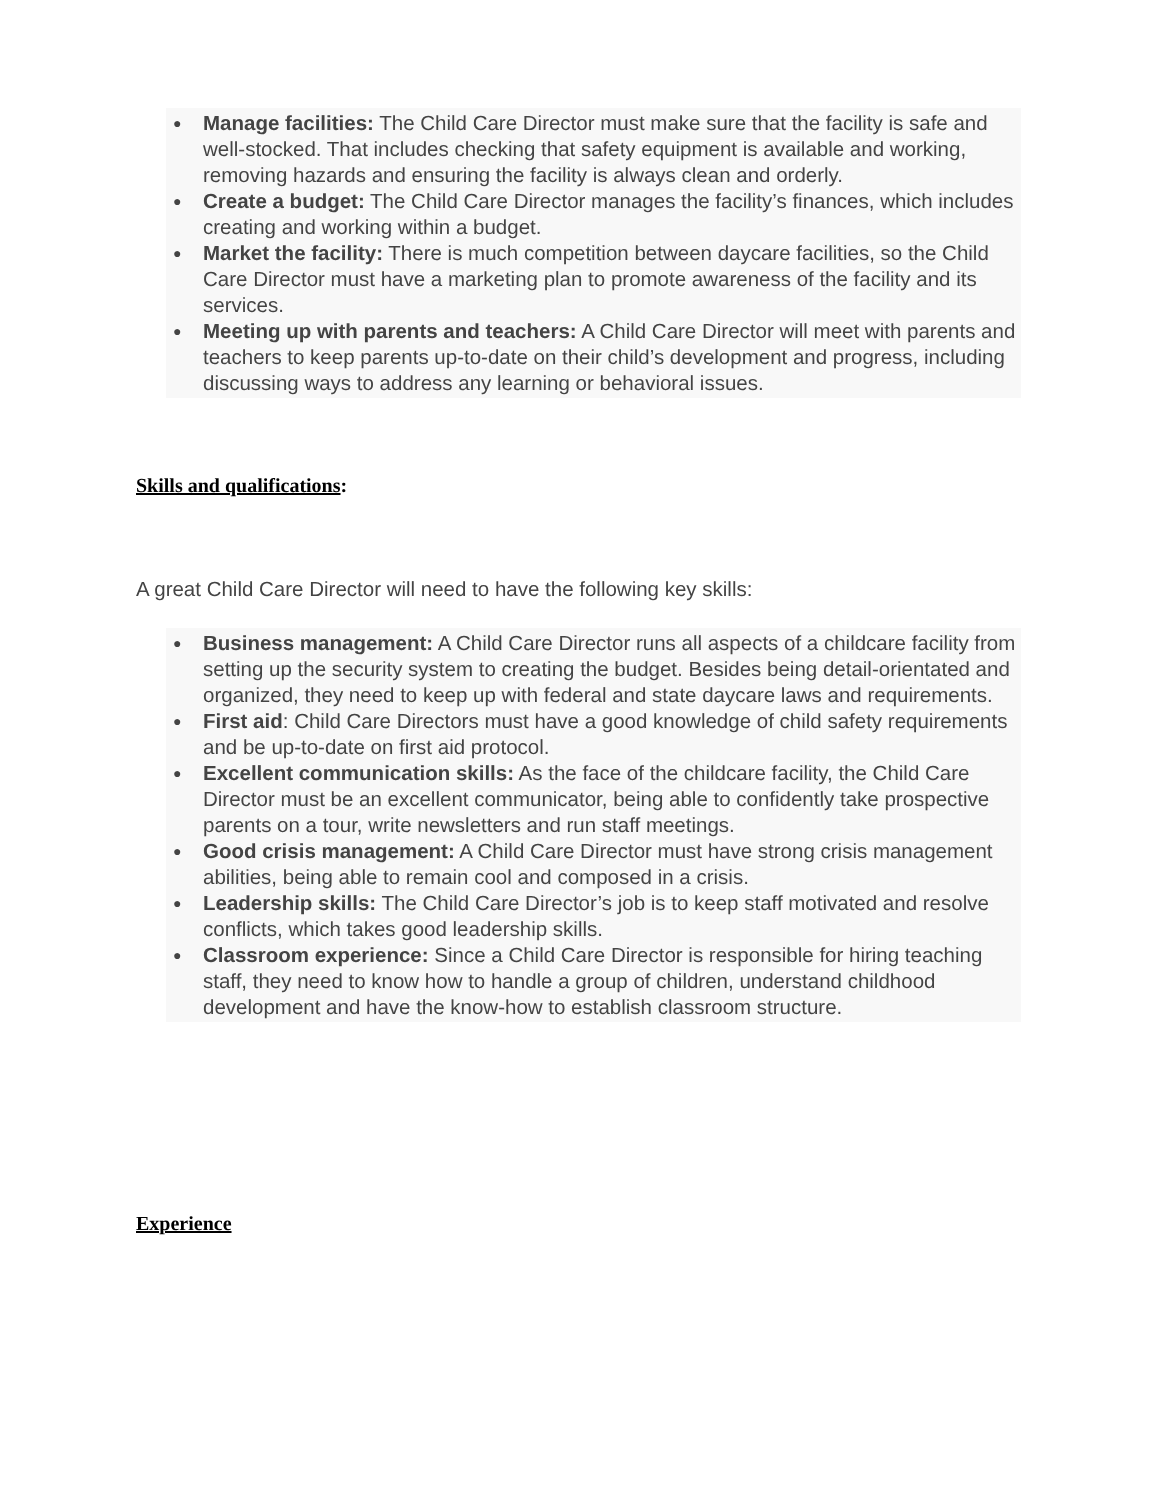● Manage facilities: The Child Care Director must make sure that the facility is safe and well-stocked. That includes checking that safety equipment is available and working, removing hazards and ensuring the facility is always clean and orderly.
● Create a budget: The Child Care Director manages the facility’s finances, which includes creating and working within a budget.
● Market the facility: There is much competition between daycare facilities, so the Child Care Director must have a marketing plan to promote awareness of the facility and its services.
● Meeting up with parents and teachers: A Child Care Director will meet with parents and teachers to keep parents up-to-date on their child’s development and progress, including discussing ways to address any learning or behavioral issues.
Skills and qualifications:
A great Child Care Director will need to have the following key skills:
● Business management: A Child Care Director runs all aspects of a childcare facility from setting up the security system to creating the budget. Besides being detail-orientated and organized, they need to keep up with federal and state daycare laws and requirements.
● First aid: Child Care Directors must have a good knowledge of child safety requirements and be up-to-date on first aid protocol.
● Excellent communication skills: As the face of the childcare facility, the Child Care Director must be an excellent communicator, being able to confidently take prospective parents on a tour, write newsletters and run staff meetings.
● Good crisis management: A Child Care Director must have strong crisis management abilities, being able to remain cool and composed in a crisis.
● Leadership skills: The Child Care Director’s job is to keep staff motivated and resolve conflicts, which takes good leadership skills.
● Classroom experience: Since a Child Care Director is responsible for hiring teaching staff, they need to know how to handle a group of children, understand childhood development and have the know-how to establish classroom structure.
Experience